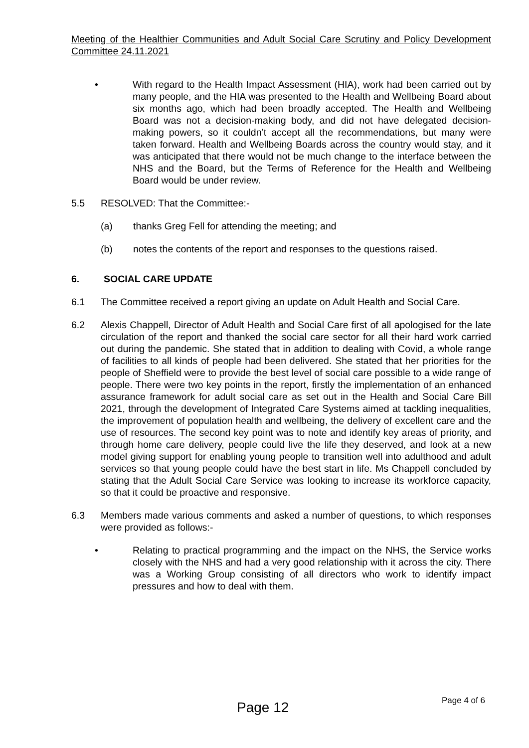Meeting of the Healthier Communities and Adult Social Care Scrutiny and Policy Development Committee 24.11.2021
• With regard to the Health Impact Assessment (HIA), work had been carried out by many people, and the HIA was presented to the Health and Wellbeing Board about six months ago, which had been broadly accepted. The Health and Wellbeing Board was not a decision-making body, and did not have delegated decision-making powers, so it couldn’t accept all the recommendations, but many were taken forward. Health and Wellbeing Boards across the country would stay, and it was anticipated that there would not be much change to the interface between the NHS and the Board, but the Terms of Reference for the Health and Wellbeing Board would be under review.
5.5 RESOLVED: That the Committee:-
(a) thanks Greg Fell for attending the meeting; and
(b) notes the contents of the report and responses to the questions raised.
6. SOCIAL CARE UPDATE
6.1 The Committee received a report giving an update on Adult Health and Social Care.
6.2 Alexis Chappell, Director of Adult Health and Social Care first of all apologised for the late circulation of the report and thanked the social care sector for all their hard work carried out during the pandemic. She stated that in addition to dealing with Covid, a whole range of facilities to all kinds of people had been delivered. She stated that her priorities for the people of Sheffield were to provide the best level of social care possible to a wide range of people. There were two key points in the report, firstly the implementation of an enhanced assurance framework for adult social care as set out in the Health and Social Care Bill 2021, through the development of Integrated Care Systems aimed at tackling inequalities, the improvement of population health and wellbeing, the delivery of excellent care and the use of resources. The second key point was to note and identify key areas of priority, and through home care delivery, people could live the life they deserved, and look at a new model giving support for enabling young people to transition well into adulthood and adult services so that young people could have the best start in life. Ms Chappell concluded by stating that the Adult Social Care Service was looking to increase its workforce capacity, so that it could be proactive and responsive.
6.3 Members made various comments and asked a number of questions, to which responses were provided as follows:-
• Relating to practical programming and the impact on the NHS, the Service works closely with the NHS and had a very good relationship with it across the city. There was a Working Group consisting of all directors who work to identify impact pressures and how to deal with them.
Page 12
Page 4 of 6